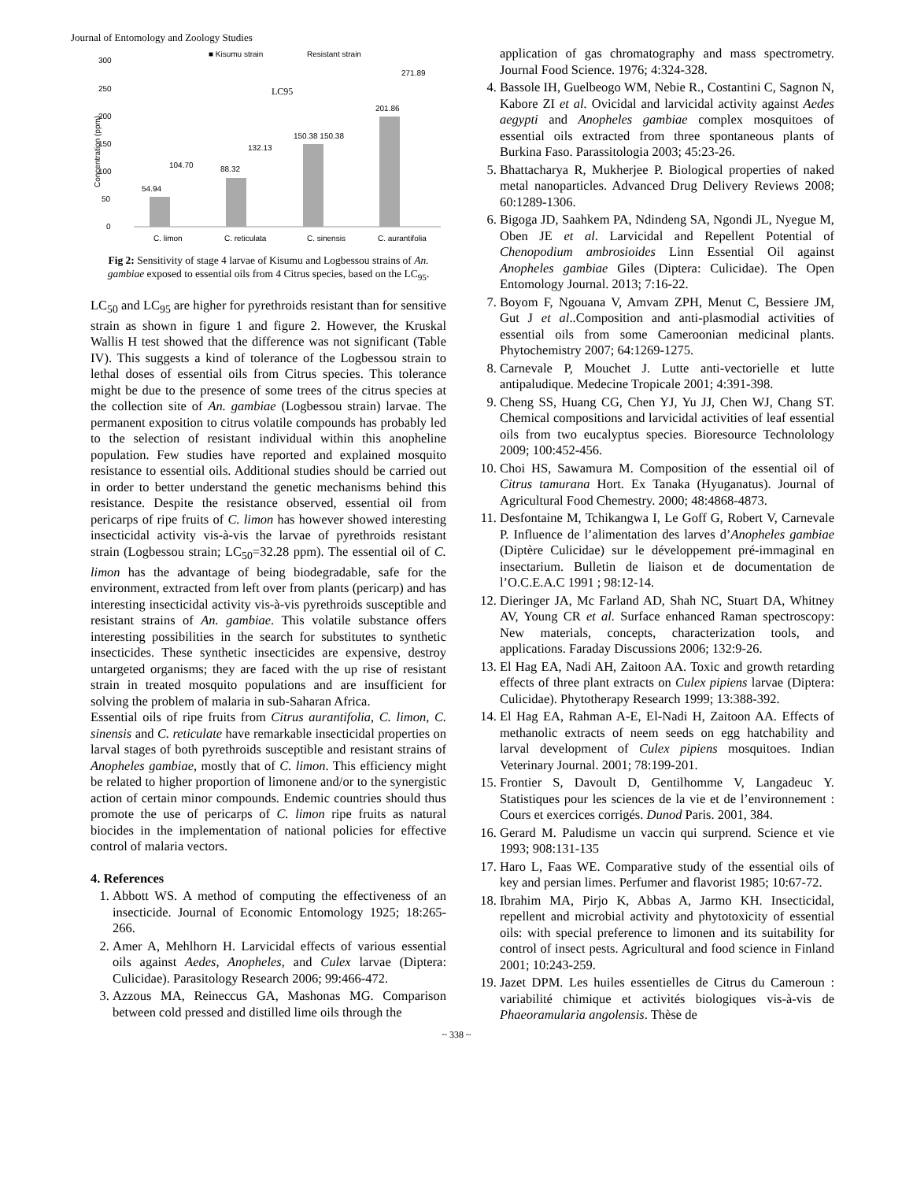Journal of Entomology and Zoology Studies
■ Kisumu strain
Resistant strain
300
250
200
150
100
50
0
Concentration (ppm)
LC95
54.94
104.70
88.32
132.13
150.38 150.38
201.86
271.89
C. limon
C. reticulata
C. sinensis
C. aurantifolia
Fig 2: Sensitivity of stage 4 larvae of Kisumu and Logbessou strains of An. gambiae exposed to essential oils from 4 Citrus species, based on the LC<sub>95</sub>.
LC<sub>50</sub> and LC<sub>95</sub> are higher for pyrethroids resistant than for sensitive strain as shown in figure 1 and figure 2. However, the Kruskal Wallis H test showed that the difference was not significant (Table IV). This suggests a kind of tolerance of the Logbessou strain to lethal doses of essential oils from Citrus species. This tolerance might be due to the presence of some trees of the citrus species at the collection site of An. gambiae (Logbessou strain) larvae. The permanent exposition to citrus volatile compounds has probably led to the selection of resistant individual within this anopheline population. Few studies have reported and explained mosquito resistance to essential oils. Additional studies should be carried out in order to better understand the genetic mechanisms behind this resistance. Despite the resistance observed, essential oil from pericarps of ripe fruits of C. limon has however showed interesting insecticidal activity vis-à-vis the larvae of pyrethroids resistant strain (Logbessou strain; LC<sub>50</sub>=32.28 ppm). The essential oil of C. limon has the advantage of being biodegradable, safe for the environment, extracted from left over from plants (pericarp) and has interesting insecticidal activity vis-à-vis pyrethroids susceptible and resistant strains of An. gambiae. This volatile substance offers interesting possibilities in the search for substitutes to synthetic insecticides. These synthetic insecticides are expensive, destroy untargeted organisms; they are faced with the up rise of resistant strain in treated mosquito populations and are insufficient for solving the problem of malaria in sub-Saharan Africa.
Essential oils of ripe fruits from Citrus aurantifolia, C. limon, C. sinensis and C. reticulate have remarkable insecticidal properties on larval stages of both pyrethroids susceptible and resistant strains of Anopheles gambiae, mostly that of C. limon. This efficiency might be related to higher proportion of limonene and/or to the synergistic action of certain minor compounds. Endemic countries should thus promote the use of pericarps of C. limon ripe fruits as natural biocides in the implementation of national policies for effective control of malaria vectors.
4. References
1. Abbott WS. A method of computing the effectiveness of an insecticide. Journal of Economic Entomology 1925; 18:265-266.
2. Amer A, Mehlhorn H. Larvicidal effects of various essential oils against Aedes, Anopheles, and Culex larvae (Diptera: Culicidae). Parasitology Research 2006; 99:466-472.
3. Azzous MA, Reineccus GA, Mashonas MG. Comparison between cold pressed and distilled lime oils through the
application of gas chromatography and mass spectrometry. Journal Food Science. 1976; 4:324-328.
4. Bassole IH, Guelbeogo WM, Nebie R., Costantini C, Sagnon N, Kabore ZI et al. Ovicidal and larvicidal activity against Aedes aegypti and Anopheles gambiae complex mosquitoes of essential oils extracted from three spontaneous plants of Burkina Faso. Parassitologia 2003; 45:23-26.
5. Bhattacharya R, Mukherjee P. Biological properties of naked metal nanoparticles. Advanced Drug Delivery Reviews 2008; 60:1289-1306.
6. Bigoga JD, Saahkem PA, Ndindeng SA, Ngondi JL, Nyegue M, Oben JE et al. Larvicidal and Repellent Potential of Chenopodium ambrosioides Linn Essential Oil against Anopheles gambiae Giles (Diptera: Culicidae). The Open Entomology Journal. 2013; 7:16-22.
7. Boyom F, Ngouana V, Amvam ZPH, Menut C, Bessiere JM, Gut J et al..Composition and anti-plasmodial activities of essential oils from some Cameroonian medicinal plants. Phytochemistry 2007; 64:1269-1275.
8. Carnevale P, Mouchet J. Lutte anti-vectorielle et lutte antipaludique. Medecine Tropicale 2001; 4:391-398.
9. Cheng SS, Huang CG, Chen YJ, Yu JJ, Chen WJ, Chang ST. Chemical compositions and larvicidal activities of leaf essential oils from two eucalyptus species. Bioresource Technolology 2009; 100:452-456.
10. Choi HS, Sawamura M. Composition of the essential oil of Citrus tamurana Hort. Ex Tanaka (Hyuganatus). Journal of Agricultural Food Chemestry. 2000; 48:4868-4873.
11. Desfontaine M, Tchikangwa I, Le Goff G, Robert V, Carnevale P. Influence de l’alimentation des larves d’Anopheles gambiae (Diptère Culicidae) sur le développement pré-immaginal en insectarium. Bulletin de liaison et de documentation de l’O.C.E.A.C 1991 ; 98:12-14.
12. Dieringer JA, Mc Farland AD, Shah NC, Stuart DA, Whitney AV, Young CR et al. Surface enhanced Raman spectroscopy: New materials, concepts, characterization tools, and applications. Faraday Discussions 2006; 132:9-26.
13. El Hag EA, Nadi AH, Zaitoon AA. Toxic and growth retarding effects of three plant extracts on Culex pipiens larvae (Diptera: Culicidae). Phytotherapy Research 1999; 13:388-392.
14. El Hag EA, Rahman A-E, El-Nadi H, Zaitoon AA. Effects of methanolic extracts of neem seeds on egg hatchability and larval development of Culex pipiens mosquitoes. Indian Veterinary Journal. 2001; 78:199-201.
15. Frontier S, Davoult D, Gentilhomme V, Langadeuc Y. Statistiques pour les sciences de la vie et de l’environnement : Cours et exercices corrigés. Dunod Paris. 2001, 384.
16. Gerard M. Paludisme un vaccin qui surprend. Science et vie 1993; 908:131-135
17. Haro L, Faas WE. Comparative study of the essential oils of key and persian limes. Perfumer and flavorist 1985; 10:67-72.
18. Ibrahim MA, Pirjo K, Abbas A, Jarmo KH. Insecticidal, repellent and microbial activity and phytotoxicity of essential oils: with special preference to limonen and its suitability for control of insect pests. Agricultural and food science in Finland 2001; 10:243-259.
19. Jazet DPM. Les huiles essentielles de Citrus du Cameroun : variabilité chimique et activités biologiques vis-à-vis de Phaeoramularia angolensis. Thèse de
~ 338 ~